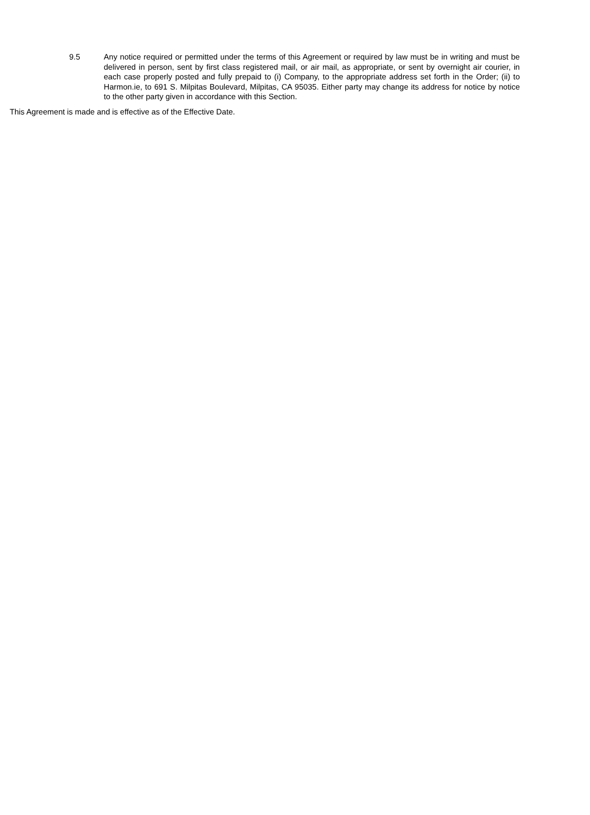9.5 Any notice required or permitted under the terms of this Agreement or required by law must be in writing and must be delivered in person, sent by first class registered mail, or air mail, as appropriate, or sent by overnight air courier, in each case properly posted and fully prepaid to (i) Company, to the appropriate address set forth in the Order; (ii) to Harmon.ie, to 691 S. Milpitas Boulevard, Milpitas, CA 95035. Either party may change its address for notice by notice to the other party given in accordance with this Section.
This Agreement is made and is effective as of the Effective Date.